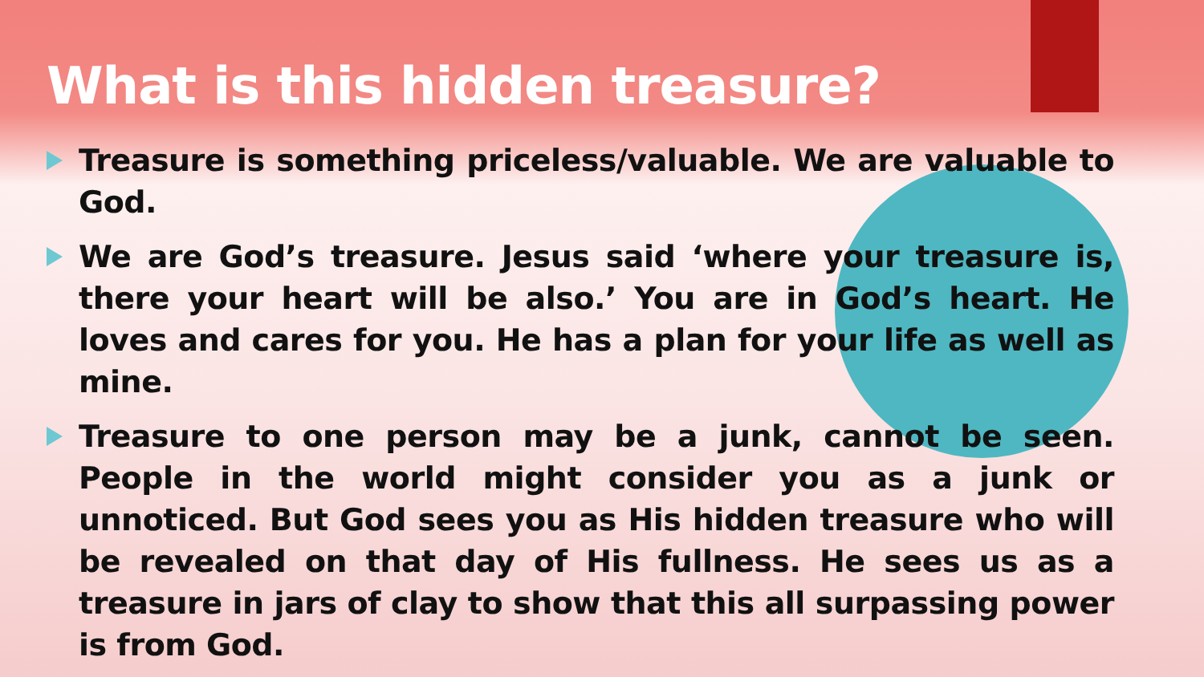What is this hidden treasure?
Treasure is something priceless/valuable. We are valuable to God.
We are God’s treasure. Jesus said ‘where your treasure is, there your heart will be also.’ You are in God’s heart. He loves and cares for you. He has a plan for your life as well as mine.
Treasure to one person may be a junk, cannot be seen. People in the world might consider you as a junk or unnoticed. But God sees you as His hidden treasure who will be revealed on that day of His fullness. He sees us as a treasure in jars of clay to show that this all surpassing power is from God.